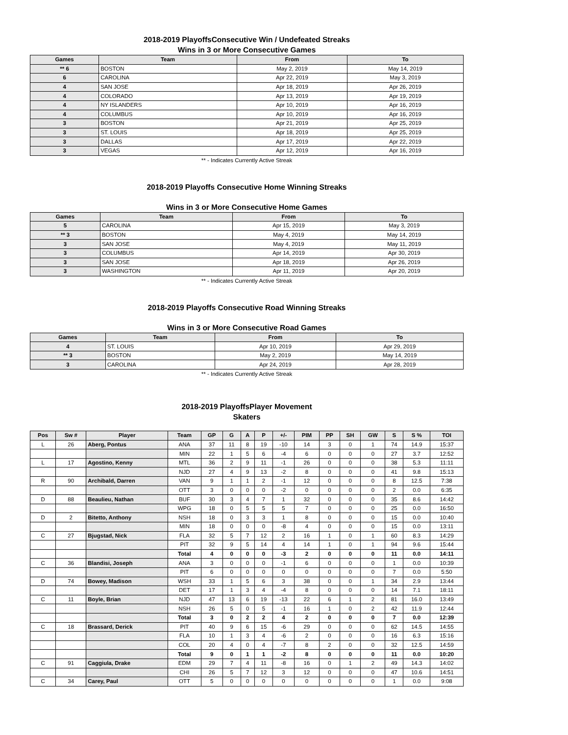2018-2019 PlayoffsConsecutive Win / Undefeated Streaks
Wins in 3 or More Consecutive Games
| Games | Team | From | To |
| --- | --- | --- | --- |
| ** 6 | BOSTON | May 2, 2019 | May 14, 2019 |
| 6 | CAROLINA | Apr 22, 2019 | May 3, 2019 |
| 4 | SAN JOSE | Apr 18, 2019 | Apr 26, 2019 |
| 4 | COLORADO | Apr 13, 2019 | Apr 19, 2019 |
| 4 | NY ISLANDERS | Apr 10, 2019 | Apr 16, 2019 |
| 4 | COLUMBUS | Apr 10, 2019 | Apr 16, 2019 |
| 3 | BOSTON | Apr 21, 2019 | Apr 25, 2019 |
| 3 | ST. LOUIS | Apr 18, 2019 | Apr 25, 2019 |
| 3 | DALLAS | Apr 17, 2019 | Apr 22, 2019 |
| 3 | VEGAS | Apr 12, 2019 | Apr 16, 2019 |
** - Indicates Currently Active Streak
2018-2019 Playoffs Consecutive Home Winning Streaks
Wins in 3 or More Consecutive Home Games
| Games | Team | From | To |
| --- | --- | --- | --- |
| 5 | CAROLINA | Apr 15, 2019 | May 3, 2019 |
| ** 3 | BOSTON | May 4, 2019 | May 14, 2019 |
| 3 | SAN JOSE | May 4, 2019 | May 11, 2019 |
| 3 | COLUMBUS | Apr 14, 2019 | Apr 30, 2019 |
| 3 | SAN JOSE | Apr 18, 2019 | Apr 26, 2019 |
| 3 | WASHINGTON | Apr 11, 2019 | Apr 20, 2019 |
** - Indicates Currently Active Streak
2018-2019 Playoffs Consecutive Road Winning Streaks
Wins in 3 or More Consecutive Road Games
| Games | Team | From | To |
| --- | --- | --- | --- |
| 4 | ST. LOUIS | Apr 10, 2019 | Apr 29, 2019 |
| ** 3 | BOSTON | May 2, 2019 | May 14, 2019 |
| 3 | CAROLINA | Apr 24, 2019 | Apr 28, 2019 |
** - Indicates Currently Active Streak
2018-2019 PlayoffsPlayer Movement
Skaters
| Pos | Sw # | Player | Team | GP | G | A | P | +/- | PIM | PP | SH | GW | S | S % | TOI |
| --- | --- | --- | --- | --- | --- | --- | --- | --- | --- | --- | --- | --- | --- | --- | --- |
| L | 26 | Aberg, Pontus | ANA | 37 | 11 | 8 | 19 | -10 | 14 | 3 | 0 | 1 | 74 | 14.9 | 15:37 |
| | | | MIN | 22 | 1 | 5 | 6 | -4 | 6 | 0 | 0 | 0 | 27 | 3.7 | 12:52 |
| L | 17 | Agostino, Kenny | MTL | 36 | 2 | 9 | 11 | -1 | 26 | 0 | 0 | 0 | 38 | 5.3 | 11:11 |
| | | | NJD | 27 | 4 | 9 | 13 | -2 | 8 | 0 | 0 | 0 | 41 | 9.8 | 15:13 |
| R | 90 | Archibald, Darren | VAN | 9 | 1 | 1 | 2 | -1 | 12 | 0 | 0 | 0 | 8 | 12.5 | 7:38 |
| | | | OTT | 3 | 0 | 0 | 0 | -2 | 0 | 0 | 0 | 0 | 2 | 0.0 | 6:35 |
| D | 88 | Beaulieu, Nathan | BUF | 30 | 3 | 4 | 7 | 1 | 32 | 0 | 0 | 0 | 35 | 8.6 | 14:42 |
| | | | WPG | 18 | 0 | 5 | 5 | 5 | 7 | 0 | 0 | 0 | 25 | 0.0 | 16:50 |
| D | 2 | Bitetto, Anthony | NSH | 18 | 0 | 3 | 3 | 1 | 8 | 0 | 0 | 0 | 15 | 0.0 | 10:40 |
| | | | MIN | 18 | 0 | 0 | 0 | -8 | 4 | 0 | 0 | 0 | 15 | 0.0 | 13:11 |
| C | 27 | Bjugstad, Nick | FLA | 32 | 5 | 7 | 12 | 2 | 16 | 1 | 0 | 1 | 60 | 8.3 | 14:29 |
| | | | PIT | 32 | 9 | 5 | 14 | 4 | 14 | 1 | 0 | 1 | 94 | 9.6 | 15:44 |
| | | | Total | 4 | 0 | 0 | 0 | -3 | 2 | 0 | 0 | 0 | 11 | 0.0 | 14:11 |
| C | 36 | Blandisi, Joseph | ANA | 3 | 0 | 0 | 0 | -1 | 6 | 0 | 0 | 0 | 1 | 0.0 | 10:39 |
| | | | PIT | 6 | 0 | 0 | 0 | 0 | 0 | 0 | 0 | 0 | 7 | 0.0 | 5:50 |
| D | 74 | Bowey, Madison | WSH | 33 | 1 | 5 | 6 | 3 | 38 | 0 | 0 | 1 | 34 | 2.9 | 13:44 |
| | | | DET | 17 | 1 | 3 | 4 | -4 | 8 | 0 | 0 | 0 | 14 | 7.1 | 18:11 |
| C | 11 | Boyle, Brian | NJD | 47 | 13 | 6 | 19 | -13 | 22 | 6 | 1 | 2 | 81 | 16.0 | 13:49 |
| | | | NSH | 26 | 5 | 0 | 5 | -1 | 16 | 1 | 0 | 2 | 42 | 11.9 | 12:44 |
| | | | Total | 3 | 0 | 2 | 2 | 4 | 2 | 0 | 0 | 0 | 7 | 0.0 | 12:39 |
| C | 18 | Brassard, Derick | PIT | 40 | 9 | 6 | 15 | -6 | 29 | 0 | 0 | 0 | 62 | 14.5 | 14:55 |
| | | | FLA | 10 | 1 | 3 | 4 | -6 | 2 | 0 | 0 | 0 | 16 | 6.3 | 15:16 |
| | | | COL | 20 | 4 | 0 | 4 | -7 | 8 | 2 | 0 | 0 | 32 | 12.5 | 14:59 |
| | | | Total | 9 | 0 | 1 | 1 | -2 | 8 | 0 | 0 | 0 | 11 | 0.0 | 10:20 |
| C | 91 | Caggiula, Drake | EDM | 29 | 7 | 4 | 11 | -8 | 16 | 0 | 1 | 2 | 49 | 14.3 | 14:02 |
| | | | CHI | 26 | 5 | 7 | 12 | 3 | 12 | 0 | 0 | 0 | 47 | 10.6 | 14:51 |
| C | 34 | Carey, Paul | OTT | 5 | 0 | 0 | 0 | 0 | 0 | 0 | 0 | 0 | 1 | 0.0 | 9:08 |